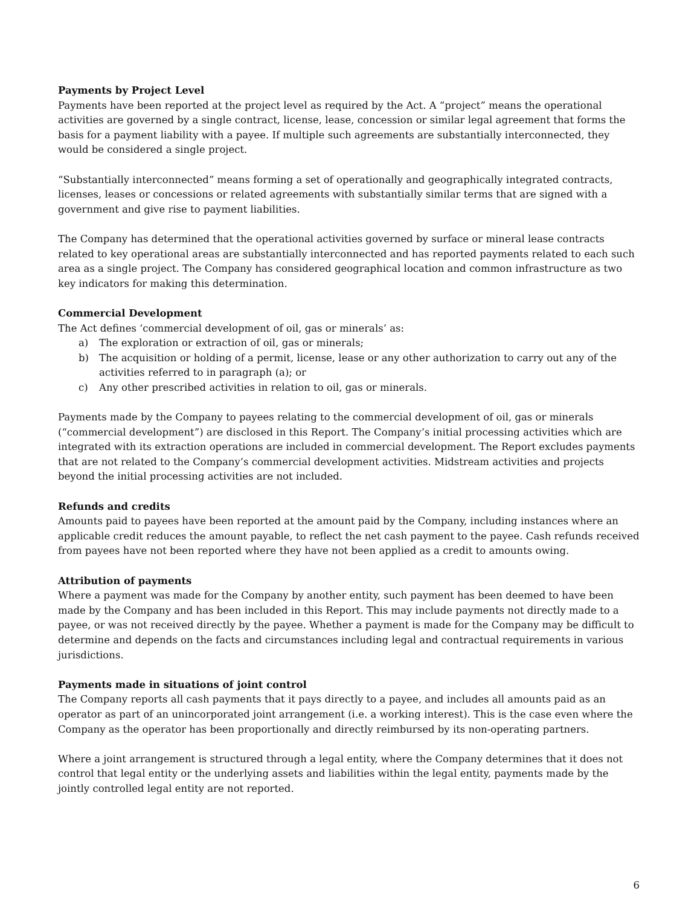Payments by Project Level
Payments have been reported at the project level as required by the Act. A “project” means the operational activities are governed by a single contract, license, lease, concession or similar legal agreement that forms the basis for a payment liability with a payee. If multiple such agreements are substantially interconnected, they would be considered a single project.
“Substantially interconnected” means forming a set of operationally and geographically integrated contracts, licenses, leases or concessions or related agreements with substantially similar terms that are signed with a government and give rise to payment liabilities.
The Company has determined that the operational activities governed by surface or mineral lease contracts related to key operational areas are substantially interconnected and has reported payments related to each such area as a single project. The Company has considered geographical location and common infrastructure as two key indicators for making this determination.
Commercial Development
The Act defines ‘commercial development of oil, gas or minerals’ as:
a) The exploration or extraction of oil, gas or minerals;
b) The acquisition or holding of a permit, license, lease or any other authorization to carry out any of the activities referred to in paragraph (a); or
c) Any other prescribed activities in relation to oil, gas or minerals.
Payments made by the Company to payees relating to the commercial development of oil, gas or minerals (“commercial development”) are disclosed in this Report. The Company’s initial processing activities which are integrated with its extraction operations are included in commercial development. The Report excludes payments that are not related to the Company’s commercial development activities. Midstream activities and projects beyond the initial processing activities are not included.
Refunds and credits
Amounts paid to payees have been reported at the amount paid by the Company, including instances where an applicable credit reduces the amount payable, to reflect the net cash payment to the payee. Cash refunds received from payees have not been reported where they have not been applied as a credit to amounts owing.
Attribution of payments
Where a payment was made for the Company by another entity, such payment has been deemed to have been made by the Company and has been included in this Report. This may include payments not directly made to a payee, or was not received directly by the payee. Whether a payment is made for the Company may be difficult to determine and depends on the facts and circumstances including legal and contractual requirements in various jurisdictions.
Payments made in situations of joint control
The Company reports all cash payments that it pays directly to a payee, and includes all amounts paid as an operator as part of an unincorporated joint arrangement (i.e. a working interest). This is the case even where the Company as the operator has been proportionally and directly reimbursed by its non-operating partners.
Where a joint arrangement is structured through a legal entity, where the Company determines that it does not control that legal entity or the underlying assets and liabilities within the legal entity, payments made by the jointly controlled legal entity are not reported.
6